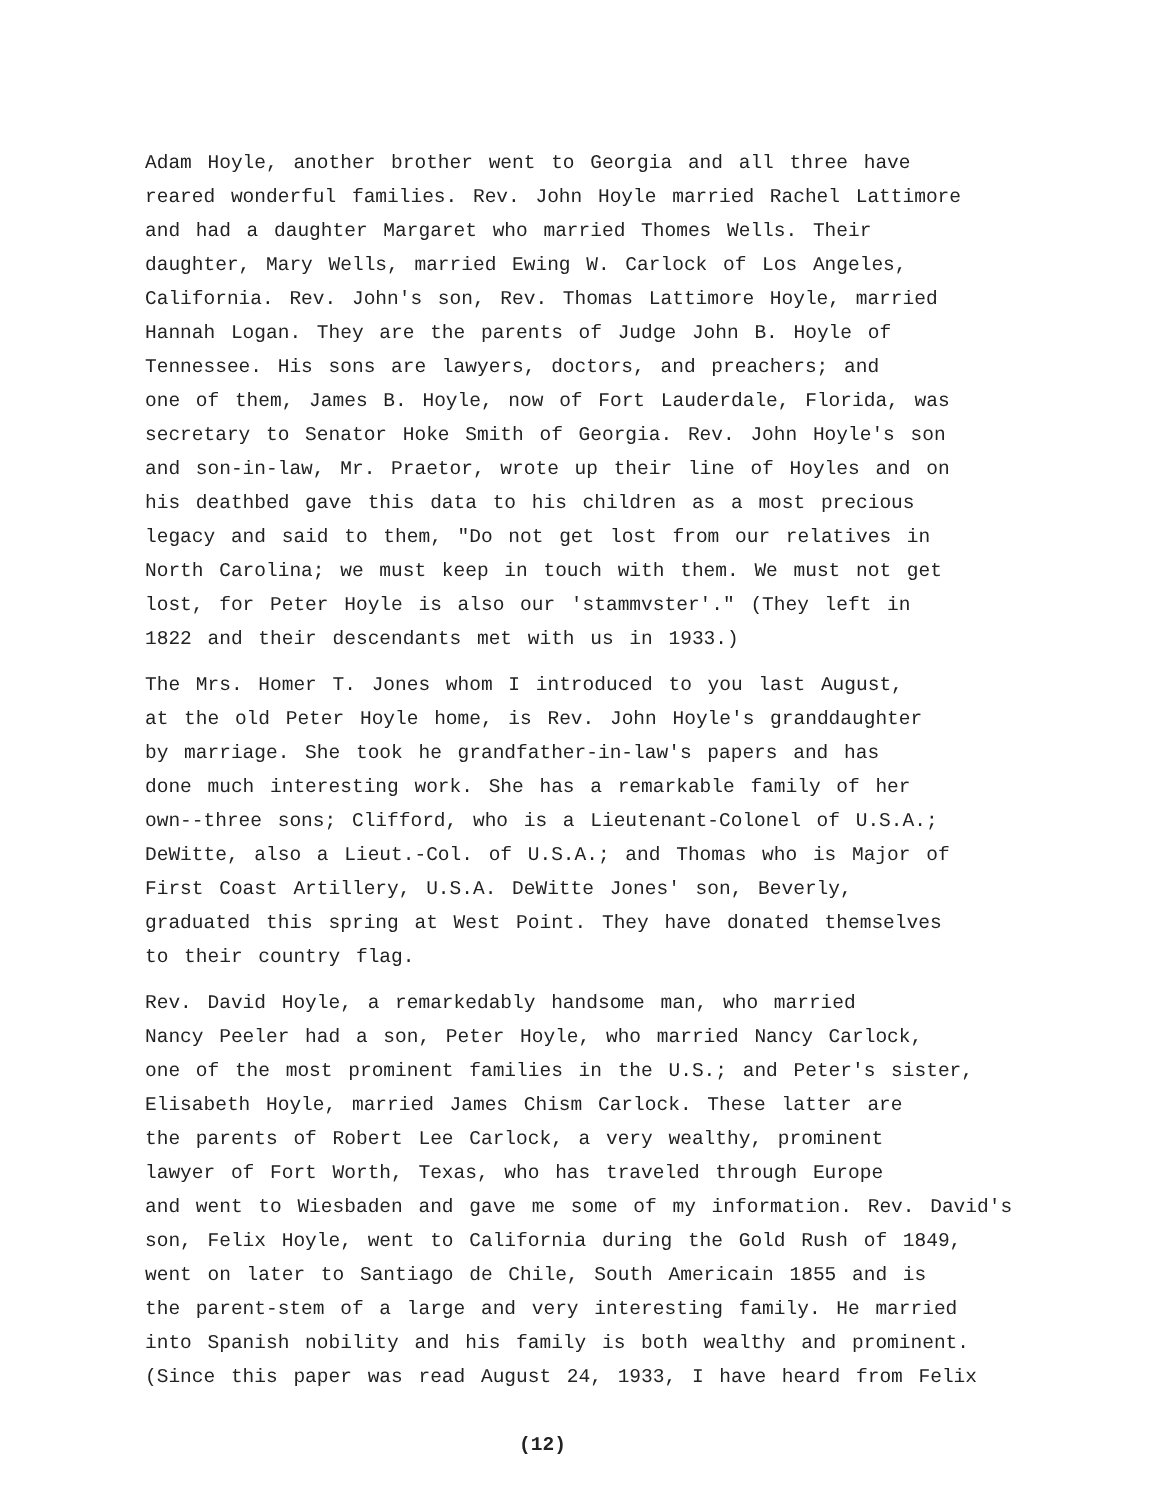Adam Hoyle, another brother went to Georgia and all three have reared wonderful families. Rev. John Hoyle married Rachel Lattimore and had a daughter Margaret who married Thomes Wells. Their daughter, Mary Wells, married Ewing W. Carlock of Los Angeles, California. Rev. John's son, Rev. Thomas Lattimore Hoyle, married Hannah Logan. They are the parents of Judge John B. Hoyle of Tennessee. His sons are lawyers, doctors, and preachers; and one of them, James B. Hoyle, now of Fort Lauderdale, Florida, was secretary to Senator Hoke Smith of Georgia. Rev. John Hoyle's son and son-in-law, Mr. Praetor, wrote up their line of Hoyles and on his deathbed gave this data to his children as a most precious legacy and said to them, "Do not get lost from our relatives in North Carolina; we must keep in touch with them. We must not get lost, for Peter Hoyle is also our 'stammvster'." (They left in 1822 and their descendants met with us in 1933.)
The Mrs. Homer T. Jones whom I introduced to you last August, at the old Peter Hoyle home, is Rev. John Hoyle's granddaughter by marriage. She took he grandfather-in-law's papers and has done much interesting work. She has a remarkable family of her own--three sons; Clifford, who is a Lieutenant-Colonel of U.S.A.; DeWitte, also a Lieut.-Col. of U.S.A.; and Thomas who is Major of First Coast Artillery, U.S.A. DeWitte Jones' son, Beverly, graduated this spring at West Point. They have donated themselves to their country flag.
Rev. David Hoyle, a remarkedably handsome man, who married Nancy Peeler had a son, Peter Hoyle, who married Nancy Carlock, one of the most prominent families in the U.S.; and Peter's sister, Elisabeth Hoyle, married James Chism Carlock. These latter are the parents of Robert Lee Carlock, a very wealthy, prominent lawyer of Fort Worth, Texas, who has traveled through Europe and went to Wiesbaden and gave me some of my information. Rev. David's son, Felix Hoyle, went to California during the Gold Rush of 1849, went on later to Santiago de Chile, South Americain 1855 and is the parent-stem of a large and very interesting family. He married into Spanish nobility and his family is both wealthy and prominent. (Since this paper was read August 24, 1933, I have heard from Felix
(12)